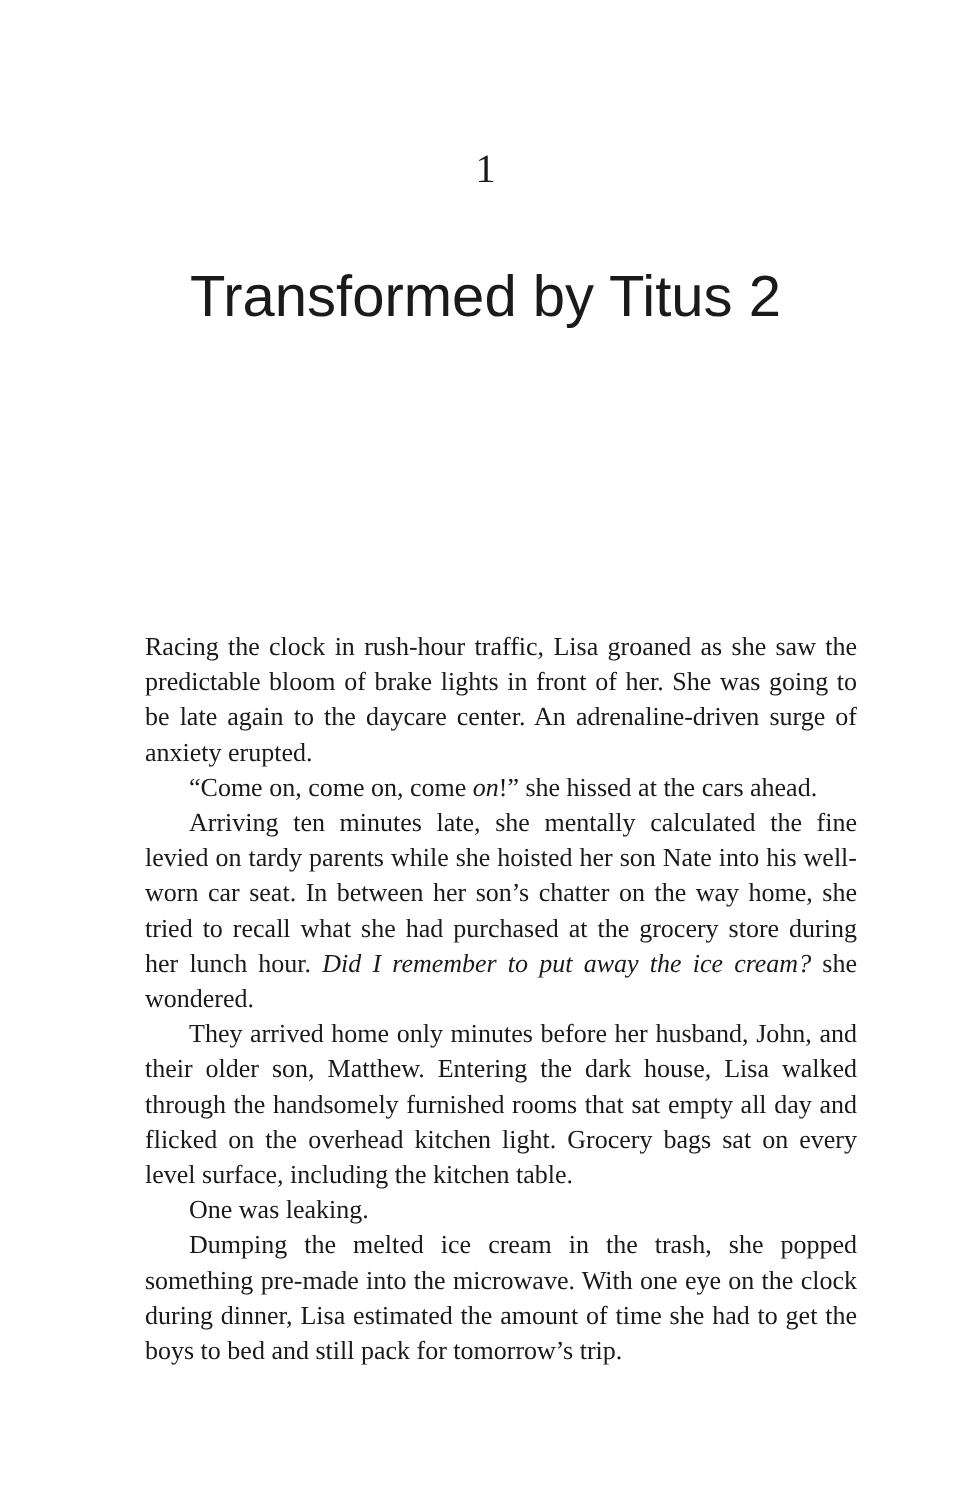1
Transformed by Titus 2
Racing the clock in rush-hour traffic, Lisa groaned as she saw the predictable bloom of brake lights in front of her. She was going to be late again to the daycare center. An adrenaline-driven surge of anxiety erupted.
“Come on, come on, come on!” she hissed at the cars ahead.
Arriving ten minutes late, she mentally calculated the fine levied on tardy parents while she hoisted her son Nate into his well-worn car seat. In between her son’s chatter on the way home, she tried to recall what she had purchased at the grocery store during her lunch hour. Did I remember to put away the ice cream? she wondered.
They arrived home only minutes before her husband, John, and their older son, Matthew. Entering the dark house, Lisa walked through the handsomely furnished rooms that sat empty all day and flicked on the overhead kitchen light. Grocery bags sat on every level surface, including the kitchen table.
One was leaking.
Dumping the melted ice cream in the trash, she popped something pre-made into the microwave. With one eye on the clock during dinner, Lisa estimated the amount of time she had to get the boys to bed and still pack for tomorrow’s trip.